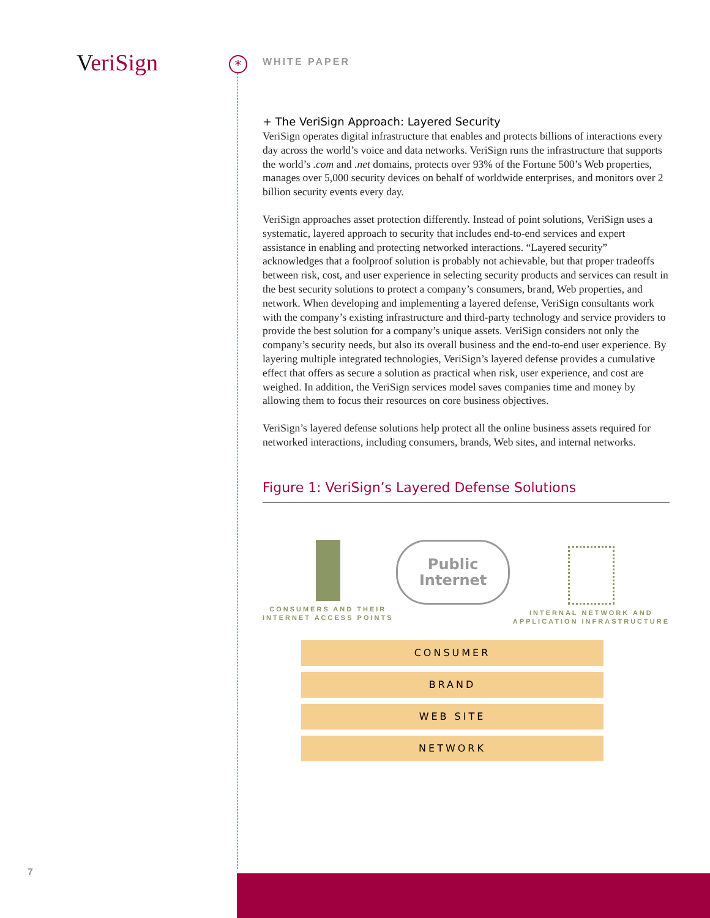VeriSign *
WHITE PAPER
+ The VeriSign Approach: Layered Security
VeriSign operates digital infrastructure that enables and protects billions of interactions every day across the world’s voice and data networks. VeriSign runs the infrastructure that supports the world’s .com and .net domains, protects over 93% of the Fortune 500’s Web properties, manages over 5,000 security devices on behalf of worldwide enterprises, and monitors over 2 billion security events every day.
VeriSign approaches asset protection differently. Instead of point solutions, VeriSign uses a systematic, layered approach to security that includes end-to-end services and expert assistance in enabling and protecting networked interactions. “Layered security” acknowledges that a foolproof solution is probably not achievable, but that proper tradeoffs between risk, cost, and user experience in selecting security products and services can result in the best security solutions to protect a company’s consumers, brand, Web properties, and network. When developing and implementing a layered defense, VeriSign consultants work with the company’s existing infrastructure and third-party technology and service providers to provide the best solution for a company’s unique assets. VeriSign considers not only the company’s security needs, but also its overall business and the end-to-end user experience. By layering multiple integrated technologies, VeriSign’s layered defense provides a cumulative effect that offers as secure a solution as practical when risk, user experience, and cost are weighed. In addition, the VeriSign services model saves companies time and money by allowing them to focus their resources on core business objectives.
VeriSign’s layered defense solutions help protect all the online business assets required for networked interactions, including consumers, brands, Web sites, and internal networks.
Figure 1: VeriSign’s Layered Defense Solutions
CONSUMERS AND THEIR
INTERNET ACCESS POINTS
Public
Internet
INTERNAL NETWORK AND
APPLICATION INFRASTRUCTURE
CONSUMER
BRAND
WEB SITE
NETWORK
7